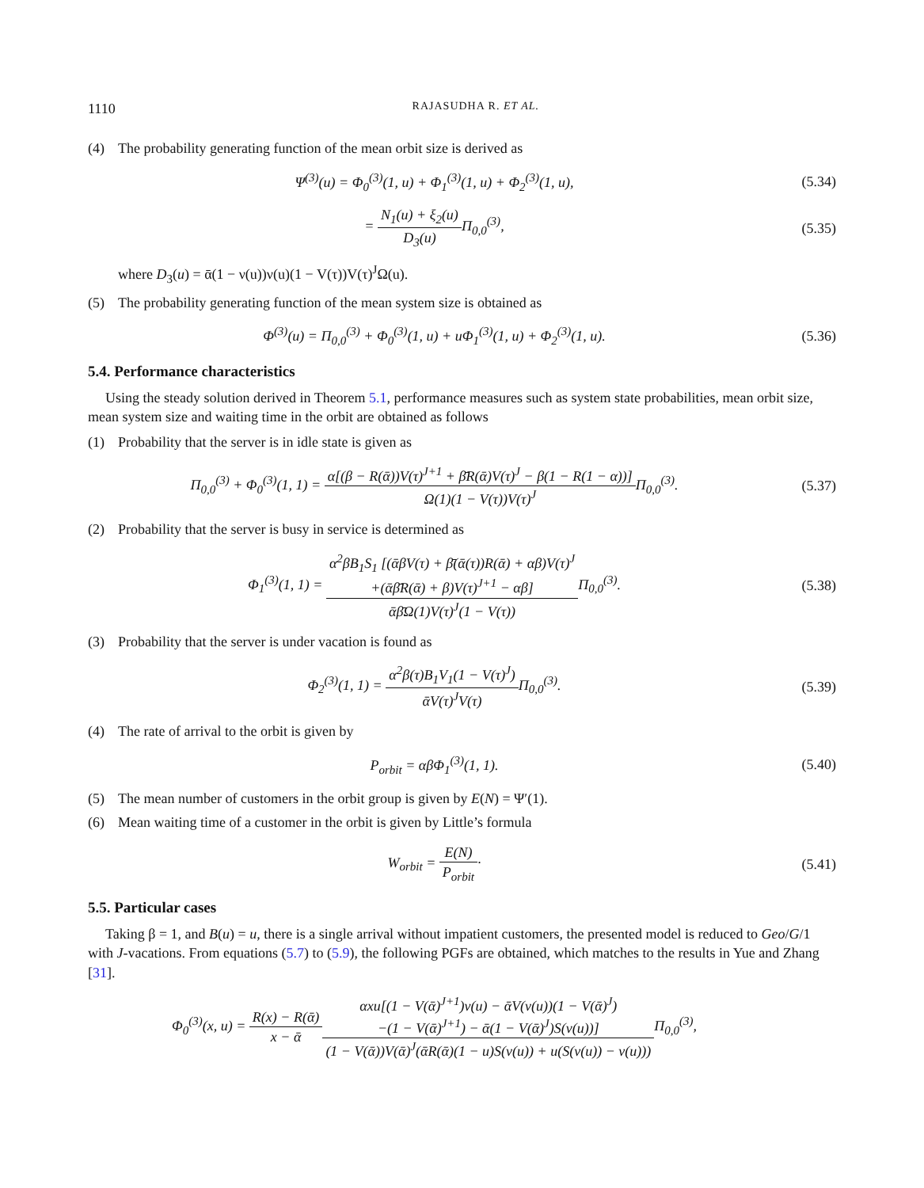1110 RAJASUDHA R. ET AL.
(4) The probability generating function of the mean orbit size is derived as
Ψ<sup>(3)</sup>(u) = Φ<sub>0</sub><sup>(3)</sup>(1, u) + Φ<sub>1</sub><sup>(3)</sup>(1, u) + Φ<sub>2</sub><sup>(3)</sup>(1, u),
(5.34)
= N<sub>1</sub>(u) + ξ<sub>2</sub>(u) D<sub>3</sub>(u) Π<sub>0,0</sub><sup>(3)</sup>, (5.35)
where D<sub>3</sub>(u) = ᾱ(1 − ν(u))ν(u)(1 − V(τ))V(τ)<sup>J</sup>Ω(u).
(5) The probability generating function of the mean system size is obtained as
Φ<sup>(3)</sup>(u) = Π<sub>0,0</sub><sup>(3)</sup> + Φ<sub>0</sub><sup>(3)</sup>(1, u) + uΦ<sub>1</sub><sup>(3)</sup>(1, u) + Φ<sub>2</sub><sup>(3)</sup>(1, u).
(5.36)
5.4. Performance characteristics
Using the steady solution derived in Theorem 5.1, performance measures such as system state probabilities, mean orbit size, mean system size and waiting time in the orbit are obtained as follows
(1) Probability that the server is in idle state is given as
Π<sub>0,0</sub><sup>(3)</sup> + Φ<sub>0</sub><sup>(3)</sup>(1, 1) = α[(β − R(ᾱ))V(τ)<sup>J+1</sup> + β̄R(ᾱ)V(τ)<sup>J</sup> − β(1 − R(1 − α))] Ω(1)(1 − V(τ))V(τ)<sup>J</sup>Π<sub>0,0</sub><sup>(3)</sup>.
(5.37)
(2) Probability that the server is busy in service is determined as
Φ<sub>1</sub><sup>(3)</sup>(1, 1) = α<sup>2</sup>βB<sub>1</sub>S<sub>1</sub> [(ᾱβV(τ) + β̄(ᾱ(τ))R(ᾱ) + αβ)V(τ)<sup>J</sup>
+(ᾱβ̄R(ᾱ) + β)V(τ)<sup>J+1</sup> − αβ] ᾱβ̄Ω(1)V(τ)<sup>J</sup>(1 − V(τ)) Π<sub>0,0</sub><sup>(3)</sup>.
(5.38)
(3) Probability that the server is under vacation is found as
Φ<sub>2</sub><sup>(3)</sup>(1, 1) = α<sup>2</sup>β(τ)B<sub>1</sub>V<sub>1</sub>(1 − V(τ)<sup>J</sup>) ᾱV(τ)<sup>J</sup>V(τ) Π<sub>0,0</sub><sup>(3)</sup>.
(5.39)
(4) The rate of arrival to the orbit is given by
P<sub>orbit</sub> = αβΦ<sub>1</sub><sup>(3)</sup>(1, 1). (5.40)
(5) The mean number of customers in the orbit group is given by E(N) = Ψ′(1).
(6) Mean waiting time of a customer in the orbit is given by Little’s formula
W<sub>orbit</sub> = E(N) P<sub>orbit</sub>· (5.41)
5.5. Particular cases
Taking β = 1, and B(u) = u, there is a single arrival without impatient customers, the presented model is reduced to Geo/G/1 with J-vacations. From equations (5.7) to (5.9), the following PGFs are obtained, which matches to the results in Yue and Zhang [31].
Φ<sub>0</sub><sup>(3)</sup>(x, u) = R(x) − R(ᾱ) x − ᾱ αxu[(1 − V(ᾱ)<sup>J+1</sup>)ν(u) − ᾱV(ν(u))(1 − V(ᾱ)<sup>J</sup>)
−(1 − V(ᾱ)<sup>J+1</sup>) − ᾱ(1 − V(ᾱ)<sup>J</sup>)S(ν(u))] (1 − V(ᾱ))V(ᾱ)<sup>J</sup>(ᾱR(ᾱ)(1 − u)S(ν(u)) + u(S(ν(u)) − ν(u))) Π<sub>0,0</sub><sup>(3)</sup>,